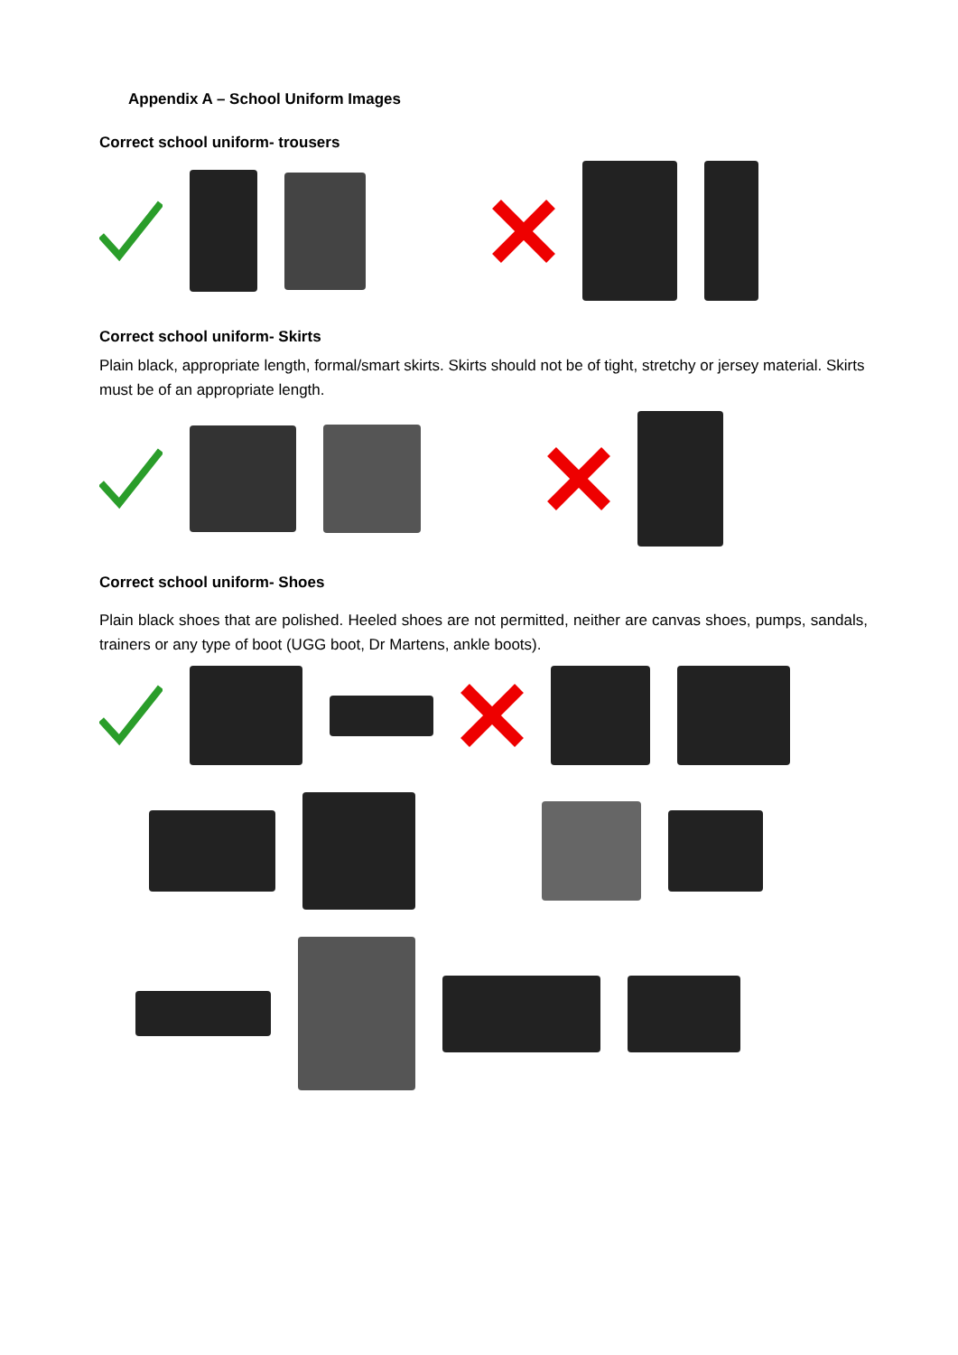Appendix A – School Uniform Images
Correct school uniform- trousers
Correct school uniform- Skirts
Plain black, appropriate length, formal/smart skirts. Skirts should not be of tight, stretchy or jersey material. Skirts must be of an appropriate length.
Correct school uniform- Shoes
Plain black shoes that are polished. Heeled shoes are not permitted, neither are canvas shoes, pumps, sandals, trainers or any type of boot (UGG boot, Dr Martens, ankle boots).